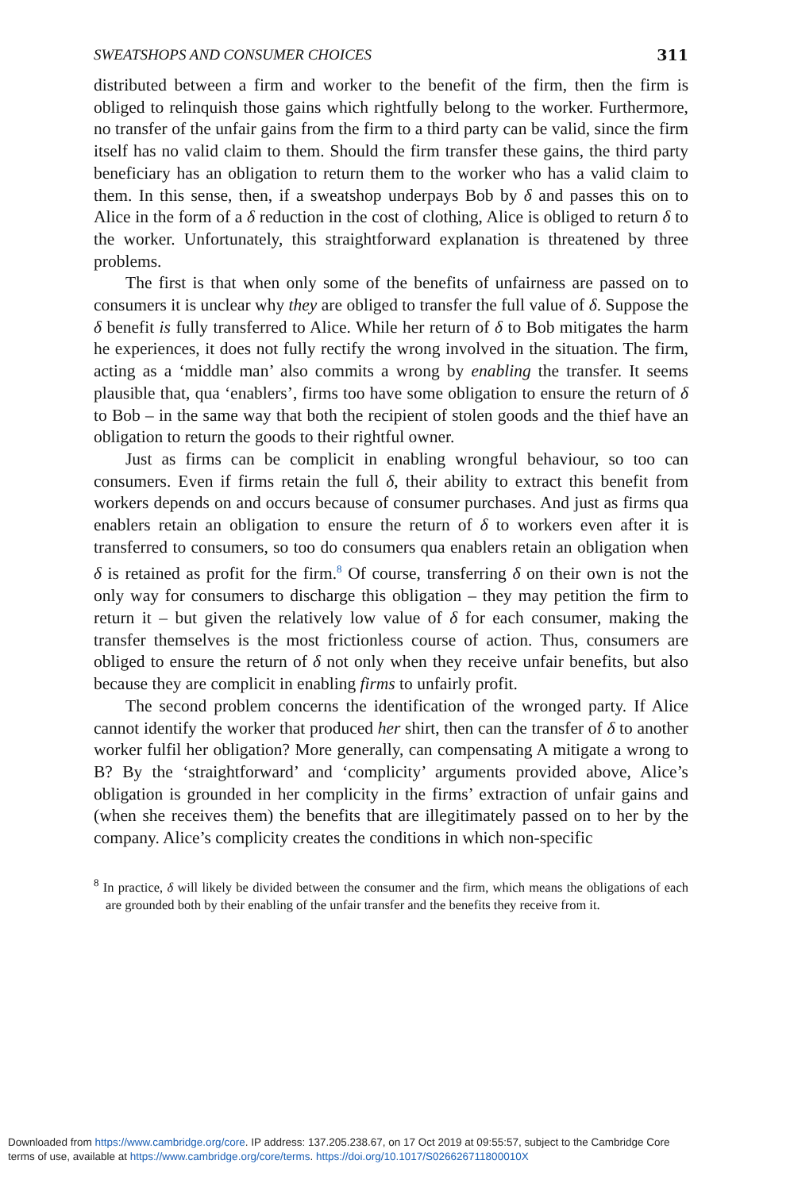SWEATSHOPS AND CONSUMER CHOICES 311
distributed between a firm and worker to the benefit of the firm, then the firm is obliged to relinquish those gains which rightfully belong to the worker. Furthermore, no transfer of the unfair gains from the firm to a third party can be valid, since the firm itself has no valid claim to them. Should the firm transfer these gains, the third party beneficiary has an obligation to return them to the worker who has a valid claim to them. In this sense, then, if a sweatshop underpays Bob by δ and passes this on to Alice in the form of a δ reduction in the cost of clothing, Alice is obliged to return δ to the worker. Unfortunately, this straightforward explanation is threatened by three problems.
The first is that when only some of the benefits of unfairness are passed on to consumers it is unclear why they are obliged to transfer the full value of δ. Suppose the δ benefit is fully transferred to Alice. While her return of δ to Bob mitigates the harm he experiences, it does not fully rectify the wrong involved in the situation. The firm, acting as a ‘middle man’ also commits a wrong by enabling the transfer. It seems plausible that, qua ‘enablers’, firms too have some obligation to ensure the return of δ to Bob – in the same way that both the recipient of stolen goods and the thief have an obligation to return the goods to their rightful owner.
Just as firms can be complicit in enabling wrongful behaviour, so too can consumers. Even if firms retain the full δ, their ability to extract this benefit from workers depends on and occurs because of consumer purchases. And just as firms qua enablers retain an obligation to ensure the return of δ to workers even after it is transferred to consumers, so too do consumers qua enablers retain an obligation when δ is retained as profit for the firm.<sup>8</sup> Of course, transferring δ on their own is not the only way for consumers to discharge this obligation – they may petition the firm to return it – but given the relatively low value of δ for each consumer, making the transfer themselves is the most frictionless course of action. Thus, consumers are obliged to ensure the return of δ not only when they receive unfair benefits, but also because they are complicit in enabling firms to unfairly profit.
The second problem concerns the identification of the wronged party. If Alice cannot identify the worker that produced her shirt, then can the transfer of δ to another worker fulfil her obligation? More generally, can compensating A mitigate a wrong to B? By the ‘straightforward’ and ‘complicity’ arguments provided above, Alice’s obligation is grounded in her complicity in the firms’ extraction of unfair gains and (when she receives them) the benefits that are illegitimately passed on to her by the company. Alice’s complicity creates the conditions in which non-specific
<sup>8</sup> In practice, δ will likely be divided between the consumer and the firm, which means the obligations of each are grounded both by their enabling of the unfair transfer and the benefits they receive from it.
Downloaded from https://www.cambridge.org/core. IP address: 137.205.238.67, on 17 Oct 2019 at 09:55:57, subject to the Cambridge Core
terms of use, available at https://www.cambridge.org/core/terms. https://doi.org/10.1017/S026626711800010X